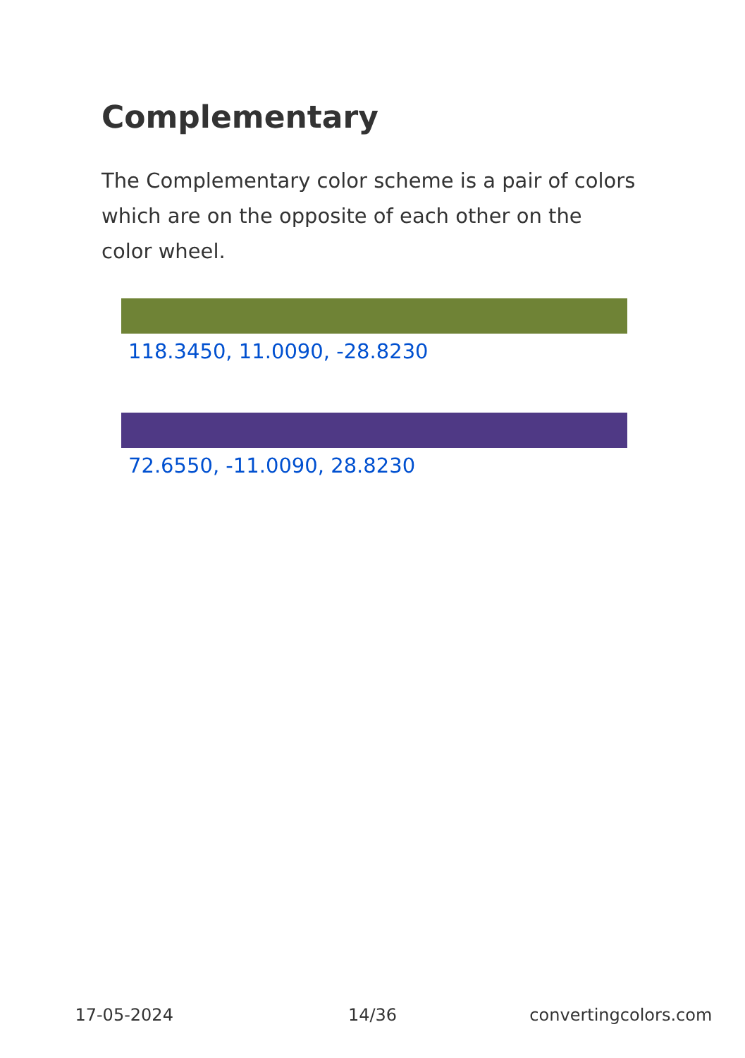Complementary
The Complementary color scheme is a pair of colors which are on the opposite of each other on the color wheel.
118.3450, 11.0090, -28.8230
72.6550, -11.0090, 28.8230
17-05-2024 14/36 convertingcolors.com